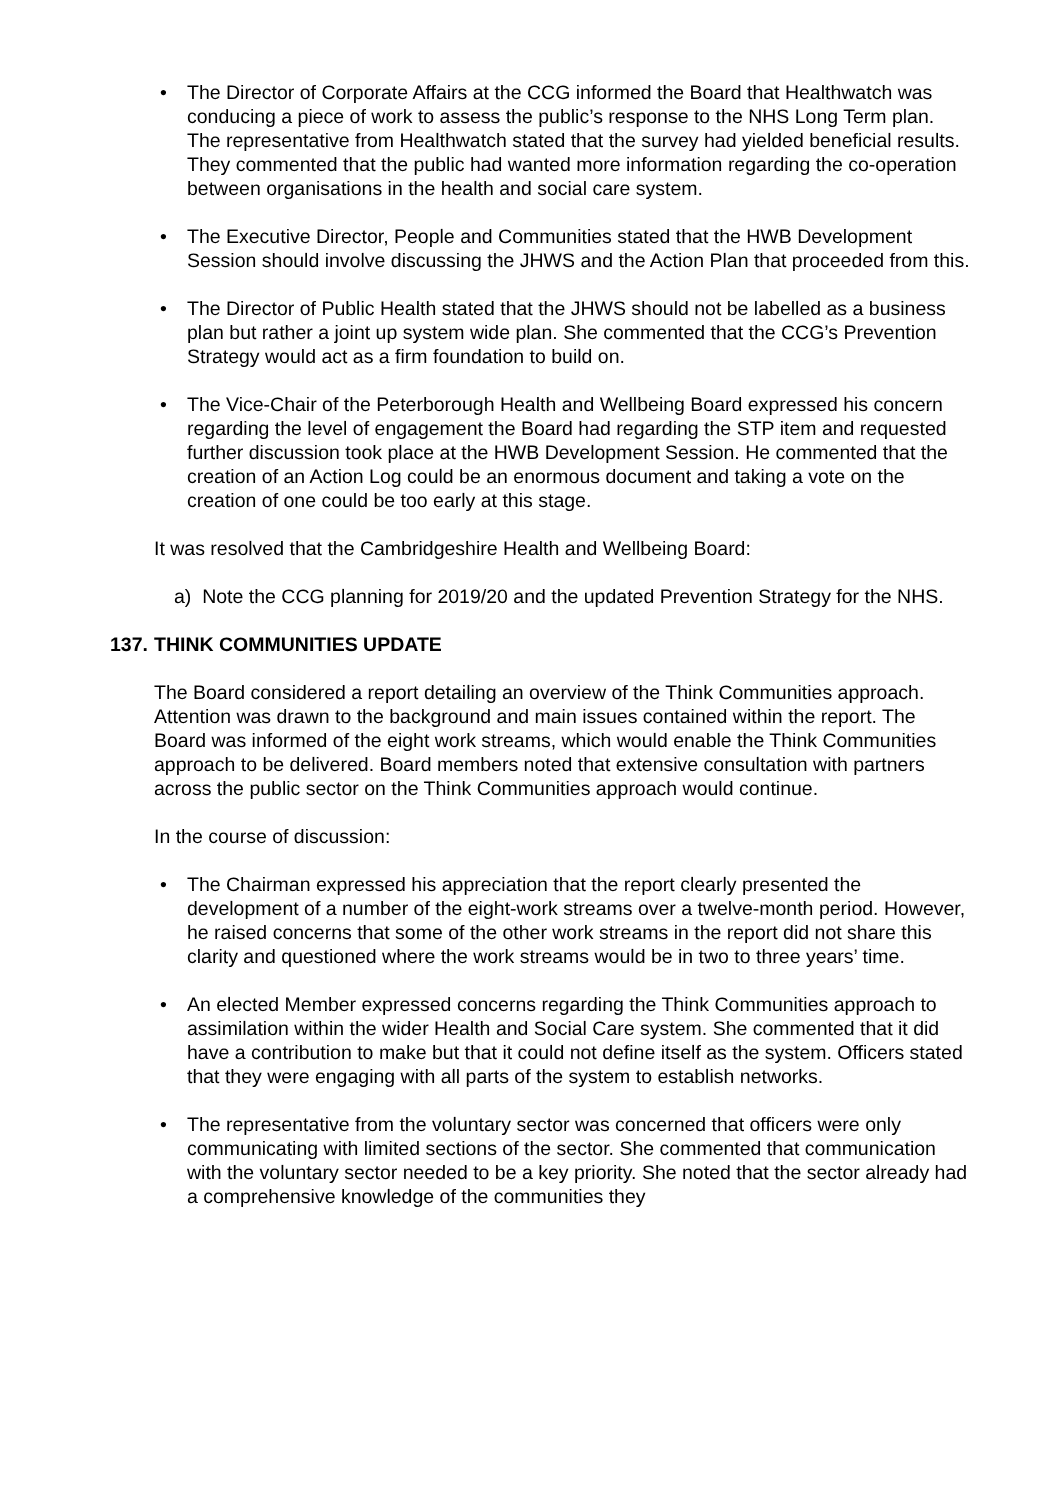• The Director of Corporate Affairs at the CCG informed the Board that Healthwatch was conducing a piece of work to assess the public’s response to the NHS Long Term plan. The representative from Healthwatch stated that the survey had yielded beneficial results. They commented that the public had wanted more information regarding the co-operation between organisations in the health and social care system.
• The Executive Director, People and Communities stated that the HWB Development Session should involve discussing the JHWS and the Action Plan that proceeded from this.
• The Director of Public Health stated that the JHWS should not be labelled as a business plan but rather a joint up system wide plan. She commented that the CCG’s Prevention Strategy would act as a firm foundation to build on.
• The Vice-Chair of the Peterborough Health and Wellbeing Board expressed his concern regarding the level of engagement the Board had regarding the STP item and requested further discussion took place at the HWB Development Session. He commented that the creation of an Action Log could be an enormous document and taking a vote on the creation of one could be too early at this stage.
It was resolved that the Cambridgeshire Health and Wellbeing Board:
a) Note the CCG planning for 2019/20 and the updated Prevention Strategy for the NHS.
137. THINK COMMUNITIES UPDATE
The Board considered a report detailing an overview of the Think Communities approach. Attention was drawn to the background and main issues contained within the report. The Board was informed of the eight work streams, which would enable the Think Communities approach to be delivered. Board members noted that extensive consultation with partners across the public sector on the Think Communities approach would continue.
In the course of discussion:
• The Chairman expressed his appreciation that the report clearly presented the development of a number of the eight-work streams over a twelve-month period. However, he raised concerns that some of the other work streams in the report did not share this clarity and questioned where the work streams would be in two to three years’ time.
• An elected Member expressed concerns regarding the Think Communities approach to assimilation within the wider Health and Social Care system. She commented that it did have a contribution to make but that it could not define itself as the system. Officers stated that they were engaging with all parts of the system to establish networks.
• The representative from the voluntary sector was concerned that officers were only communicating with limited sections of the sector. She commented that communication with the voluntary sector needed to be a key priority. She noted that the sector already had a comprehensive knowledge of the communities they